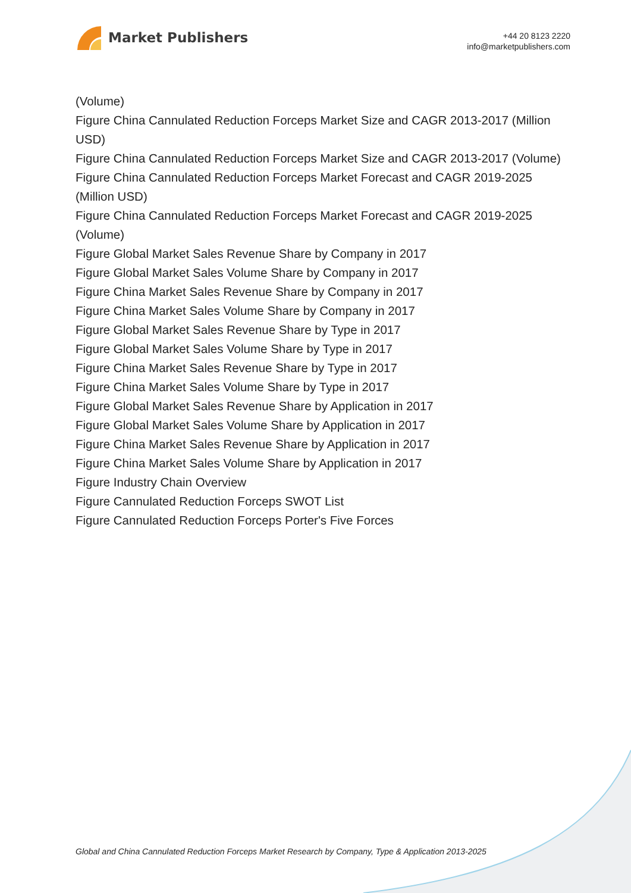Market Publishers
+44 20 8123 2220
info@marketpublishers.com
(Volume)
Figure China Cannulated Reduction Forceps Market Size and CAGR 2013-2017 (Million USD)
Figure China Cannulated Reduction Forceps Market Size and CAGR 2013-2017 (Volume)
Figure China Cannulated Reduction Forceps Market Forecast and CAGR 2019-2025 (Million USD)
Figure China Cannulated Reduction Forceps Market Forecast and CAGR 2019-2025 (Volume)
Figure Global Market Sales Revenue Share by Company in 2017
Figure Global Market Sales Volume Share by Company in 2017
Figure China Market Sales Revenue Share by Company in 2017
Figure China Market Sales Volume Share by Company in 2017
Figure Global Market Sales Revenue Share by Type in 2017
Figure Global Market Sales Volume Share by Type in 2017
Figure China Market Sales Revenue Share by Type in 2017
Figure China Market Sales Volume Share by Type in 2017
Figure Global Market Sales Revenue Share by Application in 2017
Figure Global Market Sales Volume Share by Application in 2017
Figure China Market Sales Revenue Share by Application in 2017
Figure China Market Sales Volume Share by Application in 2017
Figure Industry Chain Overview
Figure Cannulated Reduction Forceps SWOT List
Figure Cannulated Reduction Forceps Porter's Five Forces
Global and China Cannulated Reduction Forceps Market Research by Company, Type & Application 2013-2025